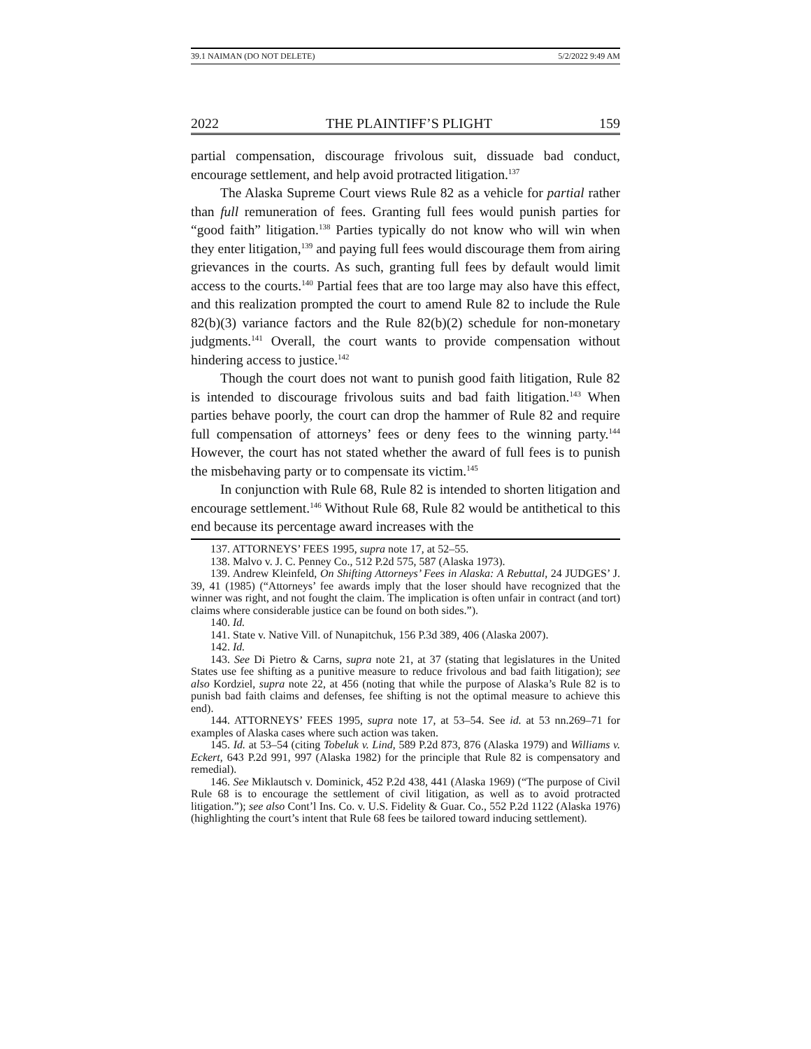39.1 NAIMAN (DO NOT DELETE) 5/2/2022 9:49 AM
2022 THE PLAINTIFF’S PLIGHT 159
partial compensation, discourage frivolous suit, dissuade bad conduct, encourage settlement, and help avoid protracted litigation.<sup>137</sup>
The Alaska Supreme Court views Rule 82 as a vehicle for partial rather than full remuneration of fees. Granting full fees would punish parties for “good faith” litigation.<sup>138</sup> Parties typically do not know who will win when they enter litigation,<sup>139</sup> and paying full fees would discourage them from airing grievances in the courts. As such, granting full fees by default would limit access to the courts.<sup>140</sup> Partial fees that are too large may also have this effect, and this realization prompted the court to amend Rule 82 to include the Rule 82(b)(3) variance factors and the Rule 82(b)(2) schedule for non-monetary judgments.<sup>141</sup> Overall, the court wants to provide compensation without hindering access to justice.<sup>142</sup>
Though the court does not want to punish good faith litigation, Rule 82 is intended to discourage frivolous suits and bad faith litigation.<sup>143</sup> When parties behave poorly, the court can drop the hammer of Rule 82 and require full compensation of attorneys’ fees or deny fees to the winning party.<sup>144</sup> However, the court has not stated whether the award of full fees is to punish the misbehaving party or to compensate its victim.<sup>145</sup>
In conjunction with Rule 68, Rule 82 is intended to shorten litigation and encourage settlement.<sup>146</sup> Without Rule 68, Rule 82 would be antithetical to this end because its percentage award increases with the
137. ATTORNEYS’ FEES 1995, supra note 17, at 52–55.
138. Malvo v. J. C. Penney Co., 512 P.2d 575, 587 (Alaska 1973).
139. Andrew Kleinfeld, On Shifting Attorneys’ Fees in Alaska: A Rebuttal, 24 JUDGES’ J. 39, 41 (1985) (“Attorneys’ fee awards imply that the loser should have recognized that the winner was right, and not fought the claim. The implication is often unfair in contract (and tort) claims where considerable justice can be found on both sides.”).
140. Id.
141. State v. Native Vill. of Nunapitchuk, 156 P.3d 389, 406 (Alaska 2007).
142. Id.
143. See Di Pietro & Carns, supra note 21, at 37 (stating that legislatures in the United States use fee shifting as a punitive measure to reduce frivolous and bad faith litigation); see also Kordziel, supra note 22, at 456 (noting that while the purpose of Alaska’s Rule 82 is to punish bad faith claims and defenses, fee shifting is not the optimal measure to achieve this end).
144. ATTORNEYS’ FEES 1995, supra note 17, at 53–54. See id. at 53 nn.269–71 for examples of Alaska cases where such action was taken.
145. Id. at 53–54 (citing Tobeluk v. Lind, 589 P.2d 873, 876 (Alaska 1979) and Williams v. Eckert, 643 P.2d 991, 997 (Alaska 1982) for the principle that Rule 82 is compensatory and remedial).
146. See Miklautsch v. Dominick, 452 P.2d 438, 441 (Alaska 1969) (“The purpose of Civil Rule 68 is to encourage the settlement of civil litigation, as well as to avoid protracted litigation.”); see also Cont’l Ins. Co. v. U.S. Fidelity & Guar. Co., 552 P.2d 1122 (Alaska 1976) (highlighting the court’s intent that Rule 68 fees be tailored toward inducing settlement).